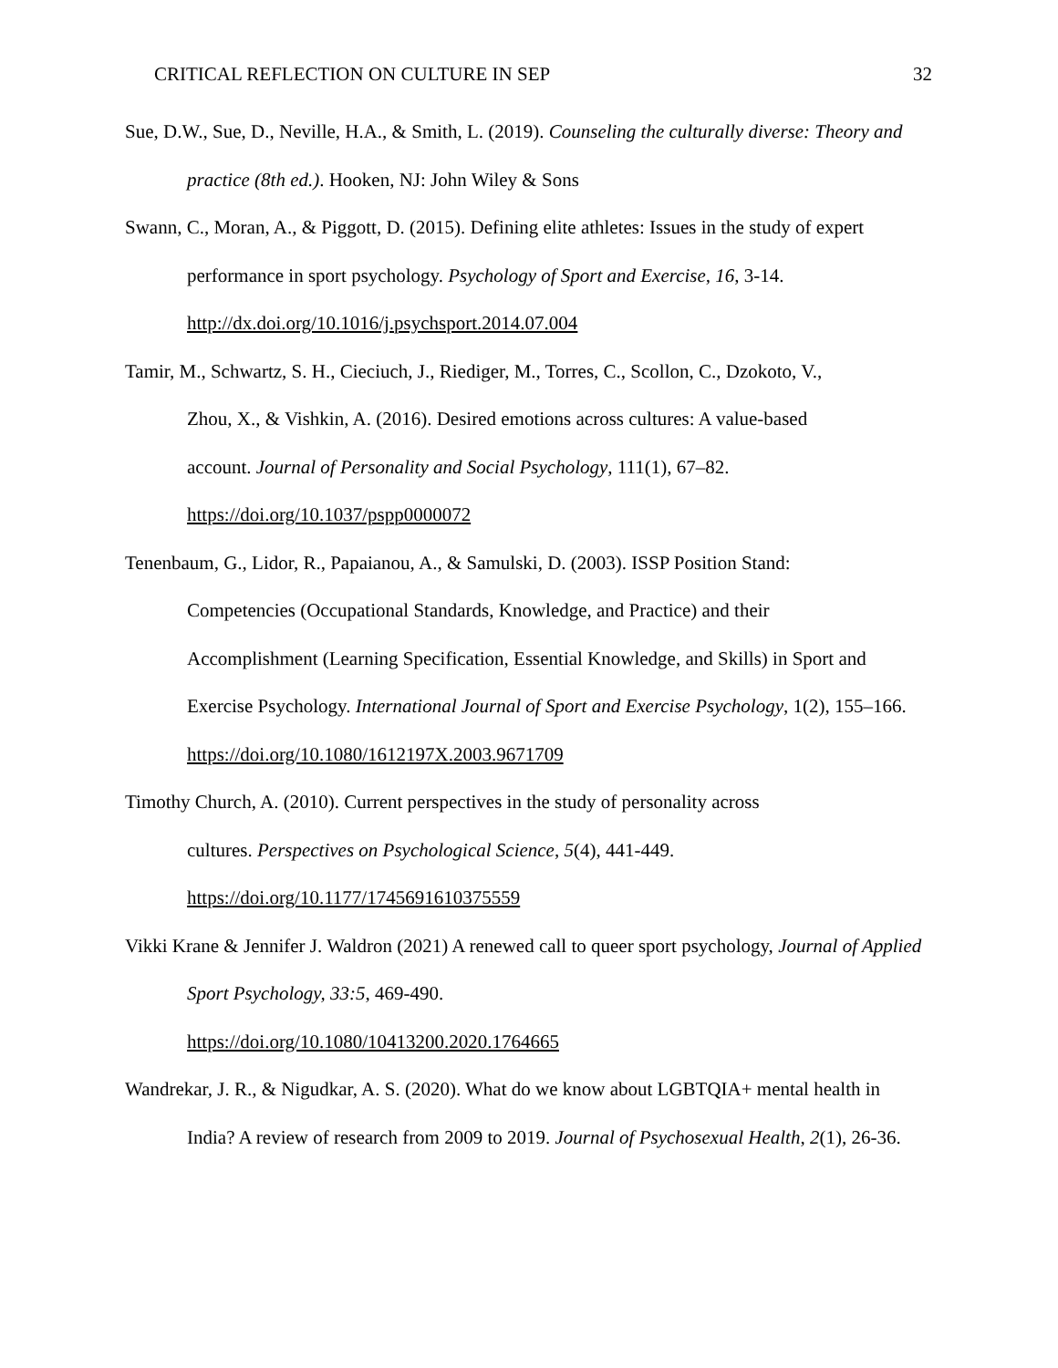CRITICAL REFLECTION ON CULTURE IN SEP 32
Sue, D.W., Sue, D., Neville, H.A., & Smith, L. (2019). Counseling the culturally diverse: Theory and practice (8th ed.). Hooken, NJ: John Wiley & Sons
Swann, C., Moran, A., & Piggott, D. (2015). Defining elite athletes: Issues in the study of expert performance in sport psychology. Psychology of Sport and Exercise, 16, 3-14.
http://dx.doi.org/10.1016/j.psychsport.2014.07.004
Tamir, M., Schwartz, S. H., Cieciuch, J., Riediger, M., Torres, C., Scollon, C., Dzokoto, V.,
Zhou, X., & Vishkin, A. (2016). Desired emotions across cultures: A value-based
account. Journal of Personality and Social Psychology, 111(1), 67–82.
https://doi.org/10.1037/pspp0000072
Tenenbaum, G., Lidor, R., Papaianou, A., & Samulski, D. (2003). ISSP Position Stand:
Competencies (Occupational Standards, Knowledge, and Practice) and their
Accomplishment (Learning Specification, Essential Knowledge, and Skills) in Sport and Exercise Psychology. International Journal of Sport and Exercise Psychology, 1(2), 155–166. https://doi.org/10.1080/1612197X.2003.9671709
Timothy Church, A. (2010). Current perspectives in the study of personality across
cultures. Perspectives on Psychological Science, 5(4), 441-449.
https://doi.org/10.1177/1745691610375559
Vikki Krane & Jennifer J. Waldron (2021) A renewed call to queer sport psychology, Journal of Applied Sport Psychology, 33:5, 469-490.
https://doi.org/10.1080/10413200.2020.1764665
Wandrekar, J. R., & Nigudkar, A. S. (2020). What do we know about LGBTQIA+ mental health in India? A review of research from 2009 to 2019. Journal of Psychosexual Health, 2(1), 26-36.